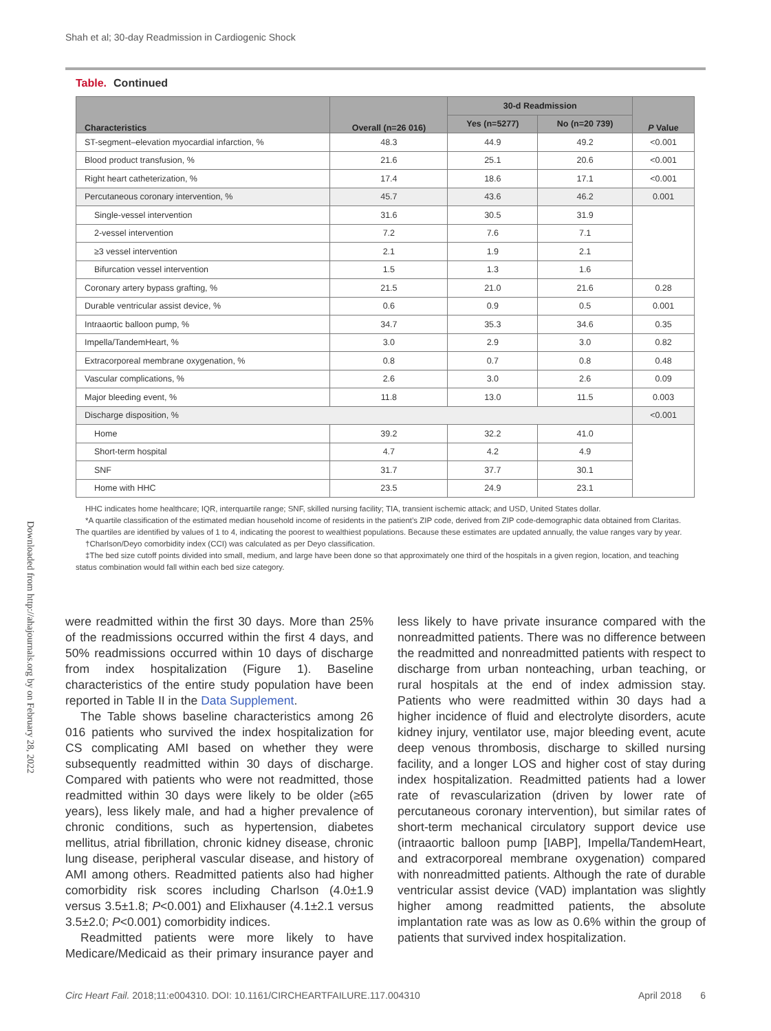Shah et al; 30-day Readmission in Cardiogenic Shock
Downloaded from http://ahajournals.org by on February 28, 2022
Table. Continued
| Characteristics | Overall (n=26 016) | 30-d Readmission | | P Value |
| --- | --- | --- | --- | --- |
| | | Yes (n=5277) | No (n=20 739) | |
| ST-segment–elevation myocardial infarction, % | 48.3 | 44.9 | 49.2 | <0.001 |
| Blood product transfusion, % | 21.6 | 25.1 | 20.6 | <0.001 |
| Right heart catheterization, % | 17.4 | 18.6 | 17.1 | <0.001 |
| Percutaneous coronary intervention, % | 45.7 | 43.6 | 46.2 | 0.001 |
| Single-vessel intervention | 31.6 | 30.5 | 31.9 | |
| 2-vessel intervention | 7.2 | 7.6 | 7.1 | |
| ≥3 vessel intervention | 2.1 | 1.9 | 2.1 | |
| Bifurcation vessel intervention | 1.5 | 1.3 | 1.6 | |
| Coronary artery bypass grafting, % | 21.5 | 21.0 | 21.6 | 0.28 |
| Durable ventricular assist device, % | 0.6 | 0.9 | 0.5 | 0.001 |
| Intraaortic balloon pump, % | 34.7 | 35.3 | 34.6 | 0.35 |
| Impella/TandemHeart, % | 3.0 | 2.9 | 3.0 | 0.82 |
| Extracorporeal membrane oxygenation, % | 0.8 | 0.7 | 0.8 | 0.48 |
| Vascular complications, % | 2.6 | 3.0 | 2.6 | 0.09 |
| Major bleeding event, % | 11.8 | 13.0 | 11.5 | 0.003 |
| Discharge disposition, % | | | | <0.001 |
| Home | 39.2 | 32.2 | 41.0 | |
| Short-term hospital | 4.7 | 4.2 | 4.9 | |
| SNF | 31.7 | 37.7 | 30.1 | |
| Home with HHC | 23.5 | 24.9 | 23.1 | |
HHC indicates home healthcare; IQR, interquartile range; SNF, skilled nursing facility; TIA, transient ischemic attack; and USD, United States dollar.
*A quartile classification of the estimated median household income of residents in the patient’s ZIP code, derived from ZIP code-demographic data obtained from Claritas. The quartiles are identified by values of 1 to 4, indicating the poorest to wealthiest populations. Because these estimates are updated annually, the value ranges vary by year.
†Charlson/Deyo comorbidity index (CCI) was calculated as per Deyo classification.
‡The bed size cutoff points divided into small, medium, and large have been done so that approximately one third of the hospitals in a given region, location, and teaching status combination would fall within each bed size category.
were readmitted within the first 30 days. More than 25% of the readmissions occurred within the first 4 days, and 50% readmissions occurred within 10 days of discharge from index hospitalization (Figure 1). Baseline characteristics of the entire study population have been reported in Table II in the Data Supplement.
The Table shows baseline characteristics among 26 016 patients who survived the index hospitalization for CS complicating AMI based on whether they were subsequently readmitted within 30 days of discharge. Compared with patients who were not readmitted, those readmitted within 30 days were likely to be older (≥65 years), less likely male, and had a higher prevalence of chronic conditions, such as hypertension, diabetes mellitus, atrial fibrillation, chronic kidney disease, chronic lung disease, peripheral vascular disease, and history of AMI among others. Readmitted patients also had higher comorbidity risk scores including Charlson (4.0±1.9 versus 3.5±1.8; P<0.001) and Elixhauser (4.1±2.1 versus 3.5±2.0; P<0.001) comorbidity indices.
Readmitted patients were more likely to have Medicare/Medicaid as their primary insurance payer and less likely to have private insurance compared with the nonreadmitted patients. There was no difference between the readmitted and nonreadmitted patients with respect to discharge from urban nonteaching, urban teaching, or rural hospitals at the end of index admission stay. Patients who were readmitted within 30 days had a higher incidence of fluid and electrolyte disorders, acute kidney injury, ventilator use, major bleeding event, acute deep venous thrombosis, discharge to skilled nursing facility, and a longer LOS and higher cost of stay during index hospitalization. Readmitted patients had a lower rate of revascularization (driven by lower rate of percutaneous coronary intervention), but similar rates of short-term mechanical circulatory support device use (intraaortic balloon pump [IABP], Impella/TandemHeart, and extracorporeal membrane oxygenation) compared with nonreadmitted patients. Although the rate of durable ventricular assist device (VAD) implantation was slightly higher among readmitted patients, the absolute implantation rate was as low as 0.6% within the group of patients that survived index hospitalization.
Circ Heart Fail. 2018;11:e004310. DOI: 10.1161/CIRCHEARTFAILURE.117.004310 April 2018 6